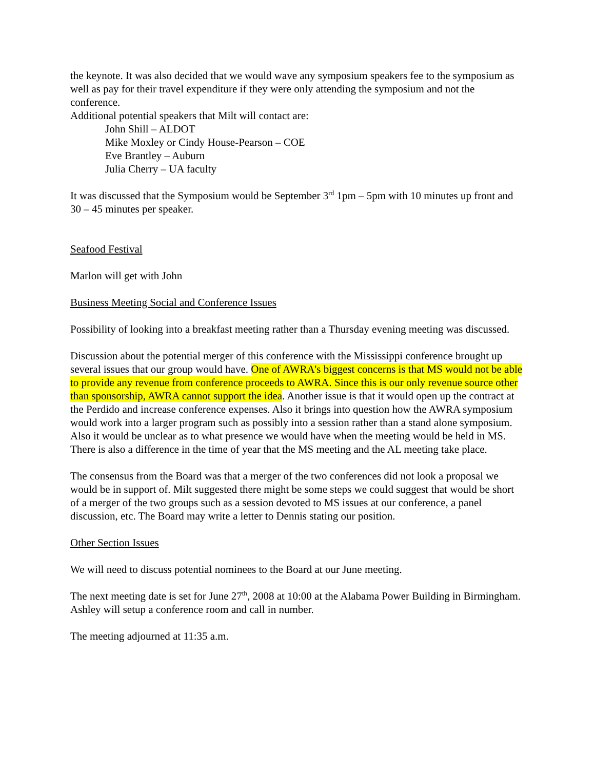the keynote. It was also decided that we would wave any symposium speakers fee to the symposium as well as pay for their travel expenditure if they were only attending the symposium and not the conference.
Additional potential speakers that Milt will contact are:
John Shill – ALDOT
Mike Moxley or Cindy House-Pearson – COE
Eve Brantley – Auburn
Julia Cherry – UA faculty
It was discussed that the Symposium would be September 3<sup>rd</sup> 1pm – 5pm with 10 minutes up front and 30 – 45 minutes per speaker.
Seafood Festival
Marlon will get with John
Business Meeting Social and Conference Issues
Possibility of looking into a breakfast meeting rather than a Thursday evening meeting was discussed.
Discussion about the potential merger of this conference with the Mississippi conference brought up several issues that our group would have. One of AWRA's biggest concerns is that MS would not be able to provide any revenue from conference proceeds to AWRA. Since this is our only revenue source other than sponsorship, AWRA cannot support the idea. Another issue is that it would open up the contract at the Perdido and increase conference expenses. Also it brings into question how the AWRA symposium would work into a larger program such as possibly into a session rather than a stand alone symposium. Also it would be unclear as to what presence we would have when the meeting would be held in MS. There is also a difference in the time of year that the MS meeting and the AL meeting take place.
The consensus from the Board was that a merger of the two conferences did not look a proposal we would be in support of. Milt suggested there might be some steps we could suggest that would be short of a merger of the two groups such as a session devoted to MS issues at our conference, a panel discussion, etc. The Board may write a letter to Dennis stating our position.
Other Section Issues
We will need to discuss potential nominees to the Board at our June meeting.
The next meeting date is set for June 27<sup>th</sup>, 2008 at 10:00 at the Alabama Power Building in Birmingham. Ashley will setup a conference room and call in number.
The meeting adjourned at 11:35 a.m.